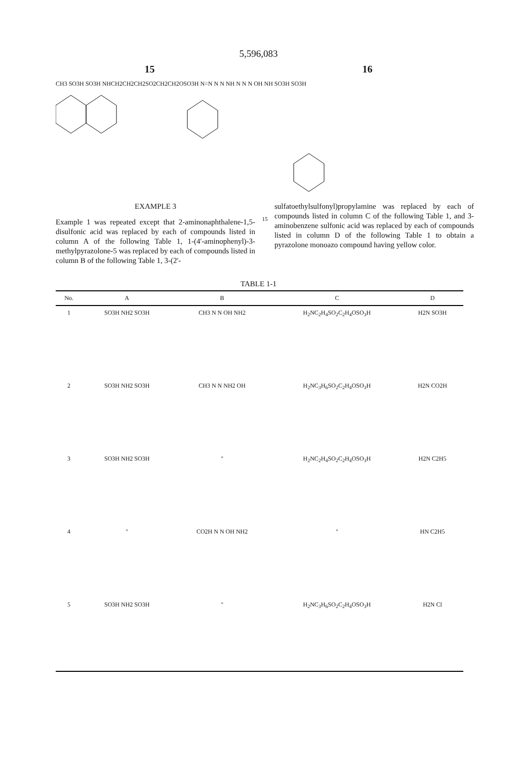5,596,083
15 16
CH3 SO3H SO3H NHCH2CH2CH2SO2CH2CH2OSO3H N=N N N NH N N N OH NH SO3H SO3H
EXAMPLE 3
Example 1 was repeated except that 2-aminonaphthalene-1,5-disulfonic acid was replaced by each of compounds listed in column A of the following Table 1, 1-(4'-aminophenyl)-3-methylpyrazolone-5 was replaced by each of compounds listed in column B of the following Table 1, 3-(2'-
15
sulfatoethylsulfonyl)propylamine was replaced by each of compounds listed in column C of the following Table 1, and 3-aminobenzene sulfonic acid was replaced by each of compounds listed in column D of the following Table 1 to obtain a pyrazolone monoazo compound having yellow color.
TABLE 1-1
| No. | A | B | C | D |
| --- | --- | --- | --- | --- |
| 1 | SO3H NH2 SO3H | CH3 N N OH NH2 | H<sub>2</sub>NC<sub>2</sub>H<sub>4</sub>SO<sub>2</sub>C<sub>2</sub>H<sub>4</sub>OSO<sub>3</sub>H | H2N SO3H |
| 2 | SO3H NH2 SO3H | CH3 N N NH2 OH | H<sub>2</sub>NC<sub>3</sub>H<sub>6</sub>SO<sub>2</sub>C<sub>2</sub>H<sub>4</sub>OSO<sub>3</sub>H | H2N CO2H |
| 3 | SO3H NH2 SO3H | " | H<sub>2</sub>NC<sub>2</sub>H<sub>4</sub>SO<sub>2</sub>C<sub>2</sub>H<sub>4</sub>OSO<sub>3</sub>H | H2N C2H5 |
| 4 | " | CO2H N N OH NH2 | " | HN C2H5 |
| 5 | SO3H NH2 SO3H | " | H<sub>2</sub>NC<sub>3</sub>H<sub>6</sub>SO<sub>2</sub>C<sub>2</sub>H<sub>4</sub>OSO<sub>3</sub>H | H2N Cl |